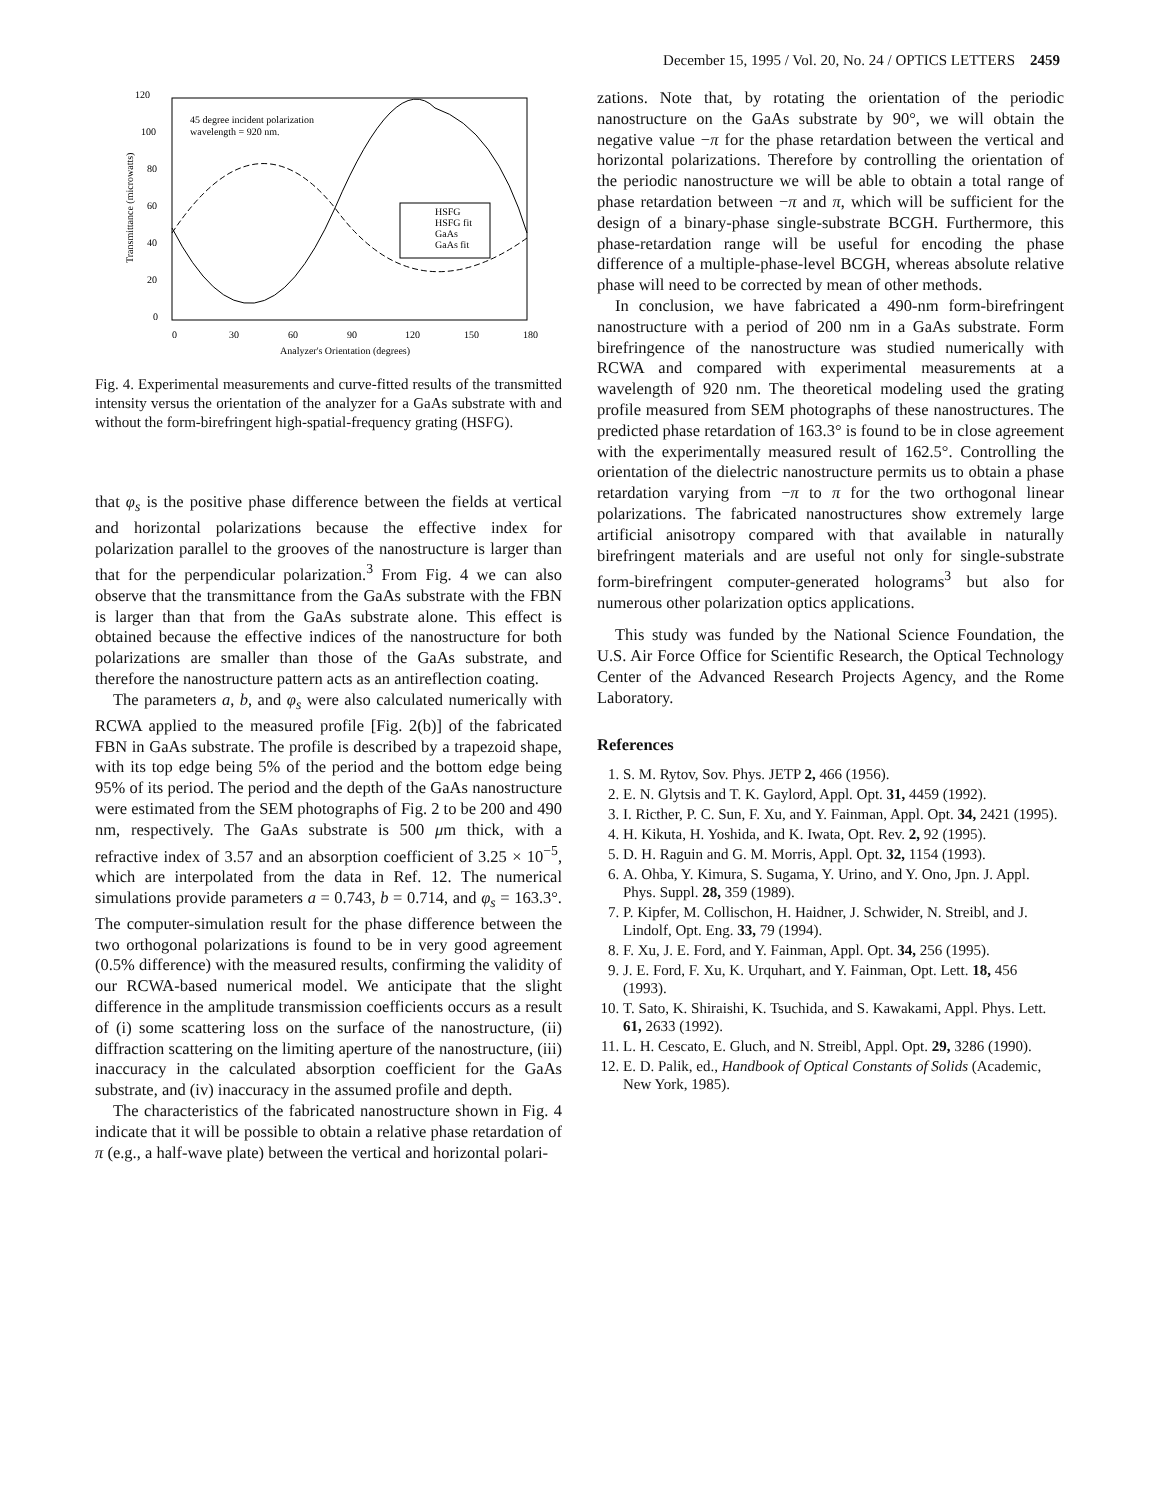December 15, 1995 / Vol. 20, No. 24 / OPTICS LETTERS 2459
120
100
80
60
40
20
0
0
30
60
90
120
150
180
Analyzer's Orientation (degrees)
Transmittance (microwatts)
45 degree incident polarization
wavelength = 920 nm.
HSFG
HSFG fit
GaAs
GaAs fit
Fig. 4. Experimental measurements and curve-fitted results of the transmitted intensity versus the orientation of the analyzer for a GaAs substrate with and without the form-birefringent high-spatial-frequency grating (HSFG).
that φ<sub>s</sub> is the positive phase difference between the fields at vertical and horizontal polarizations because the effective index for polarization parallel to the grooves of the nanostructure is larger than that for the perpendicular polarization.<sup>3</sup> From Fig. 4 we can also observe that the transmittance from the GaAs substrate with the FBN is larger than that from the GaAs substrate alone. This effect is obtained because the effective indices of the nanostructure for both polarizations are smaller than those of the GaAs substrate, and therefore the nanostructure pattern acts as an antireflection coating.
The parameters a, b, and φ<sub>s</sub> were also calculated numerically with RCWA applied to the measured profile [Fig. 2(b)] of the fabricated FBN in GaAs substrate. The profile is described by a trapezoid shape, with its top edge being 5% of the period and the bottom edge being 95% of its period. The period and the depth of the GaAs nanostructure were estimated from the SEM photographs of Fig. 2 to be 200 and 490 nm, respectively. The GaAs substrate is 500 μm thick, with a refractive index of 3.57 and an absorption coefficient of 3.25 × 10<sup>−5</sup>, which are interpolated from the data in Ref. 12. The numerical simulations provide parameters a = 0.743, b = 0.714, and φ<sub>s</sub> = 163.3°. The computer-simulation result for the phase difference between the two orthogonal polarizations is found to be in very good agreement (0.5% difference) with the measured results, confirming the validity of our RCWA-based numerical model. We anticipate that the slight difference in the amplitude transmission coefficients occurs as a result of (i) some scattering loss on the surface of the nanostructure, (ii) diffraction scattering on the limiting aperture of the nanostructure, (iii) inaccuracy in the calculated absorption coefficient for the GaAs substrate, and (iv) inaccuracy in the assumed profile and depth.
The characteristics of the fabricated nanostructure shown in Fig. 4 indicate that it will be possible to obtain a relative phase retardation of π (e.g., a half-wave plate) between the vertical and horizontal polari-
zations. Note that, by rotating the orientation of the periodic nanostructure on the GaAs substrate by 90°, we will obtain the negative value −π for the phase retardation between the vertical and horizontal polarizations. Therefore by controlling the orientation of the periodic nanostructure we will be able to obtain a total range of phase retardation between −π and π, which will be sufficient for the design of a binary-phase single-substrate BCGH. Furthermore, this phase-retardation range will be useful for encoding the phase difference of a multiple-phase-level BCGH, whereas absolute relative phase will need to be corrected by mean of other methods.
In conclusion, we have fabricated a 490-nm form-birefringent nanostructure with a period of 200 nm in a GaAs substrate. Form birefringence of the nanostructure was studied numerically with RCWA and compared with experimental measurements at a wavelength of 920 nm. The theoretical modeling used the grating profile measured from SEM photographs of these nanostructures. The predicted phase retardation of 163.3° is found to be in close agreement with the experimentally measured result of 162.5°. Controlling the orientation of the dielectric nanostructure permits us to obtain a phase retardation varying from −π to π for the two orthogonal linear polarizations. The fabricated nanostructures show extremely large artificial anisotropy compared with that available in naturally birefringent materials and are useful not only for single-substrate form-birefringent computer-generated holograms<sup>3</sup> but also for numerous other polarization optics applications.
This study was funded by the National Science Foundation, the U.S. Air Force Office for Scientific Research, the Optical Technology Center of the Advanced Research Projects Agency, and the Rome Laboratory.
References
1. S. M. Rytov, Sov. Phys. JETP 2, 466 (1956).
2. E. N. Glytsis and T. K. Gaylord, Appl. Opt. 31, 4459 (1992).
3. I. Ricther, P. C. Sun, F. Xu, and Y. Fainman, Appl. Opt. 34, 2421 (1995).
4. H. Kikuta, H. Yoshida, and K. Iwata, Opt. Rev. 2, 92 (1995).
5. D. H. Raguin and G. M. Morris, Appl. Opt. 32, 1154 (1993).
6. A. Ohba, Y. Kimura, S. Sugama, Y. Urino, and Y. Ono, Jpn. J. Appl. Phys. Suppl. 28, 359 (1989).
7. P. Kipfer, M. Collischon, H. Haidner, J. Schwider, N. Streibl, and J. Lindolf, Opt. Eng. 33, 79 (1994).
8. F. Xu, J. E. Ford, and Y. Fainman, Appl. Opt. 34, 256 (1995).
9. J. E. Ford, F. Xu, K. Urquhart, and Y. Fainman, Opt. Lett. 18, 456 (1993).
10. T. Sato, K. Shiraishi, K. Tsuchida, and S. Kawakami, Appl. Phys. Lett. 61, 2633 (1992).
11. L. H. Cescato, E. Gluch, and N. Streibl, Appl. Opt. 29, 3286 (1990).
12. E. D. Palik, ed., Handbook of Optical Constants of Solids (Academic, New York, 1985).